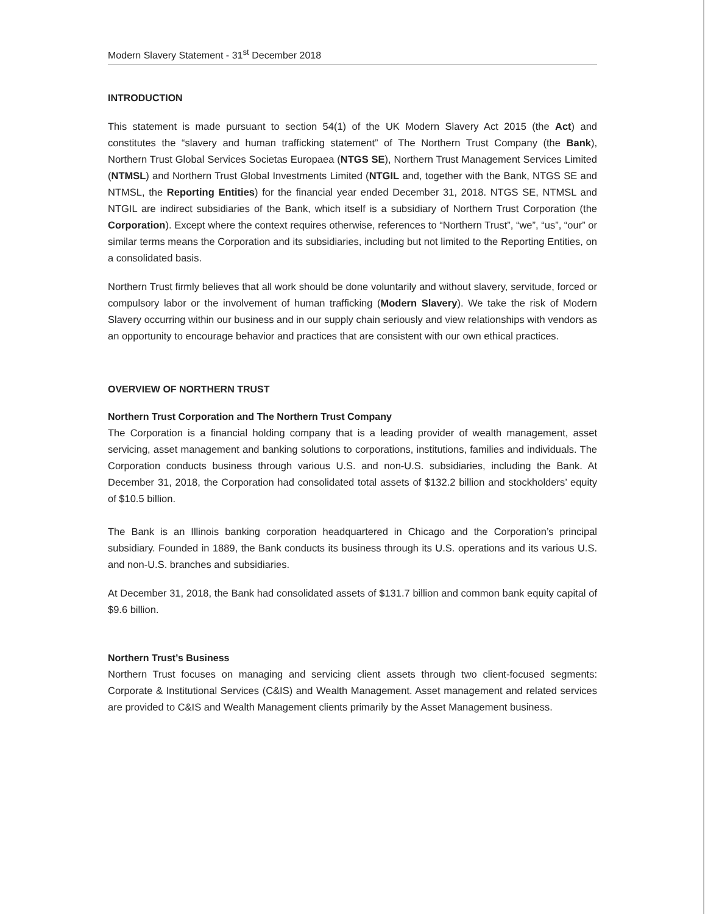Modern Slavery Statement - 31<sup>st</sup> December 2018
INTRODUCTION
This statement is made pursuant to section 54(1) of the UK Modern Slavery Act 2015 (the Act) and constitutes the “slavery and human trafficking statement” of The Northern Trust Company (the Bank), Northern Trust Global Services Societas Europaea (NTGS SE), Northern Trust Management Services Limited (NTMSL) and Northern Trust Global Investments Limited (NTGIL and, together with the Bank, NTGS SE and NTMSL, the Reporting Entities) for the financial year ended December 31, 2018. NTGS SE, NTMSL and NTGIL are indirect subsidiaries of the Bank, which itself is a subsidiary of Northern Trust Corporation (the Corporation). Except where the context requires otherwise, references to “Northern Trust”, “we”, “us”, “our” or similar terms means the Corporation and its subsidiaries, including but not limited to the Reporting Entities, on a consolidated basis.
Northern Trust firmly believes that all work should be done voluntarily and without slavery, servitude, forced or compulsory labor or the involvement of human trafficking (Modern Slavery). We take the risk of Modern Slavery occurring within our business and in our supply chain seriously and view relationships with vendors as an opportunity to encourage behavior and practices that are consistent with our own ethical practices.
OVERVIEW OF NORTHERN TRUST
Northern Trust Corporation and The Northern Trust Company
The Corporation is a financial holding company that is a leading provider of wealth management, asset servicing, asset management and banking solutions to corporations, institutions, families and individuals. The Corporation conducts business through various U.S. and non-U.S. subsidiaries, including the Bank. At December 31, 2018, the Corporation had consolidated total assets of $132.2 billion and stockholders’ equity of $10.5 billion.
The Bank is an Illinois banking corporation headquartered in Chicago and the Corporation’s principal subsidiary. Founded in 1889, the Bank conducts its business through its U.S. operations and its various U.S. and non-U.S. branches and subsidiaries.
At December 31, 2018, the Bank had consolidated assets of $131.7 billion and common bank equity capital of $9.6 billion.
Northern Trust’s Business
Northern Trust focuses on managing and servicing client assets through two client-focused segments: Corporate & Institutional Services (C&IS) and Wealth Management. Asset management and related services are provided to C&IS and Wealth Management clients primarily by the Asset Management business.